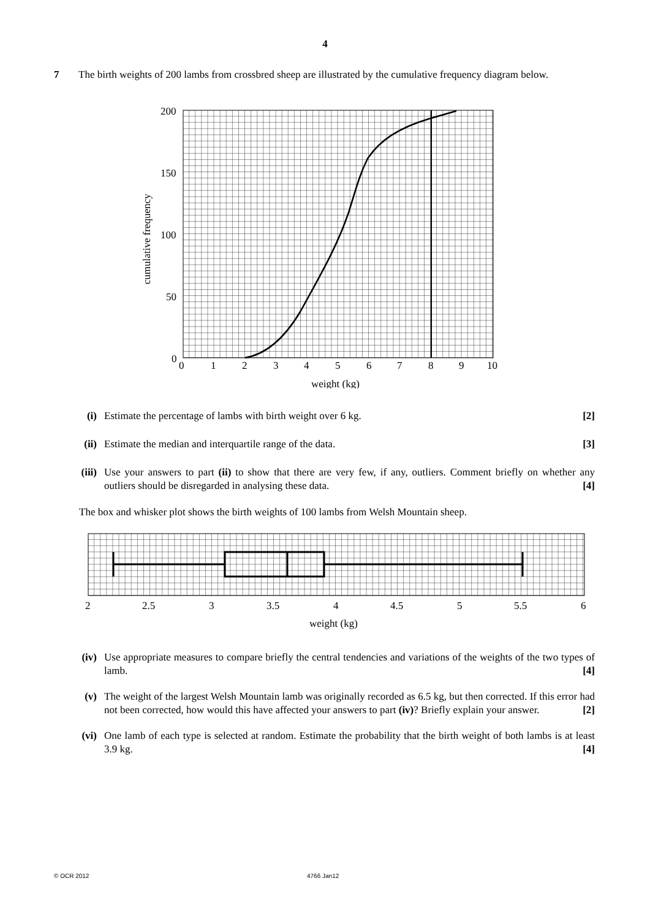4
7 The birth weights of 200 lambs from crossbred sheep are illustrated by the cumulative frequency diagram below.
200
150
100
50
0
0
1
2
3
4
5
6
7
8
9
10
weight (kg)
cumulative frequency
(i) Estimate the percentage of lambs with birth weight over 6 kg. [2]
(ii) Estimate the median and interquartile range of the data. [3]
(iii) Use your answers to part (ii) to show that there are very few, if any, outliers. Comment briefly on whether any outliers should be disregarded in analysing these data. [4]
The box and whisker plot shows the birth weights of 100 lambs from Welsh Mountain sheep.
2
2.5
3
3.5
4
4.5
5
5.5
6
weight (kg)
(iv) Use appropriate measures to compare briefly the central tendencies and variations of the weights of the two types of lamb. [4]
(v) The weight of the largest Welsh Mountain lamb was originally recorded as 6.5 kg, but then corrected. If this error had not been corrected, how would this have affected your answers to part (iv)? Briefly explain your answer. [2]
(vi) One lamb of each type is selected at random. Estimate the probability that the birth weight of both lambs is at least 3.9 kg. [4]
© OCR 2012 4766 Jan12